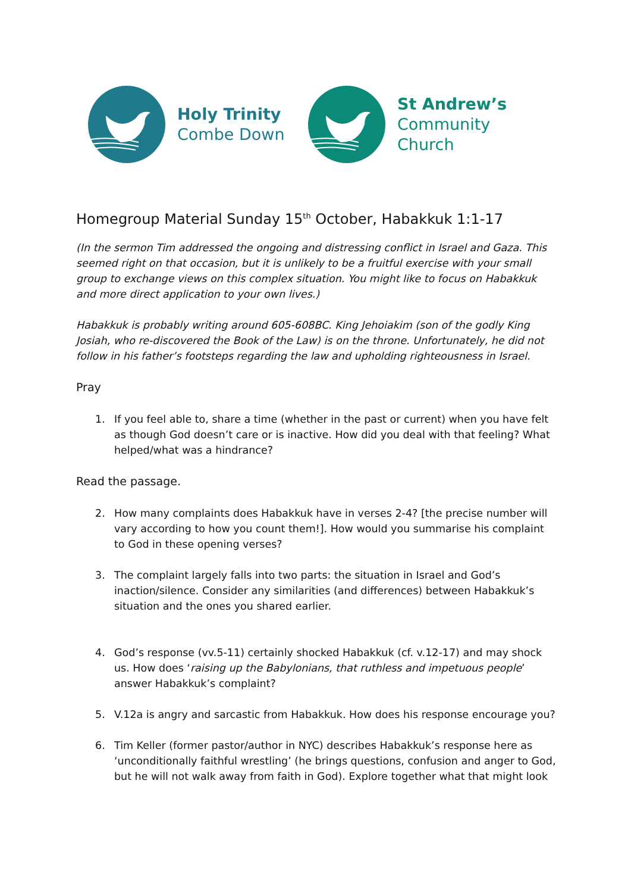Holy Trinity
Combe Down
St Andrew’s
Community Church
Homegroup Material Sunday 15<sup>th</sup> October, Habakkuk 1:1-17
(In the sermon Tim addressed the ongoing and distressing conflict in Israel and Gaza. This seemed right on that occasion, but it is unlikely to be a fruitful exercise with your small group to exchange views on this complex situation. You might like to focus on Habakkuk and more direct application to your own lives.)
Habakkuk is probably writing around 605-608BC. King Jehoiakim (son of the godly King Josiah, who re-discovered the Book of the Law) is on the throne. Unfortunately, he did not follow in his father’s footsteps regarding the law and upholding righteousness in Israel.
Pray
1. If you feel able to, share a time (whether in the past or current) when you have felt as though God doesn’t care or is inactive. How did you deal with that feeling? What helped/what was a hindrance?
Read the passage.
2. How many complaints does Habakkuk have in verses 2-4? [the precise number will vary according to how you count them!]. How would you summarise his complaint to God in these opening verses?
3. The complaint largely falls into two parts: the situation in Israel and God’s inaction/silence. Consider any similarities (and differences) between Habakkuk’s situation and the ones you shared earlier.
4. God’s response (vv.5-11) certainly shocked Habakkuk (cf. v.12-17) and may shock us. How does ‘raising up the Babylonians, that ruthless and impetuous people’ answer Habakkuk’s complaint?
5. V.12a is angry and sarcastic from Habakkuk. How does his response encourage you?
6. Tim Keller (former pastor/author in NYC) describes Habakkuk’s response here as ‘unconditionally faithful wrestling’ (he brings questions, confusion and anger to God, but he will not walk away from faith in God). Explore together what that might look